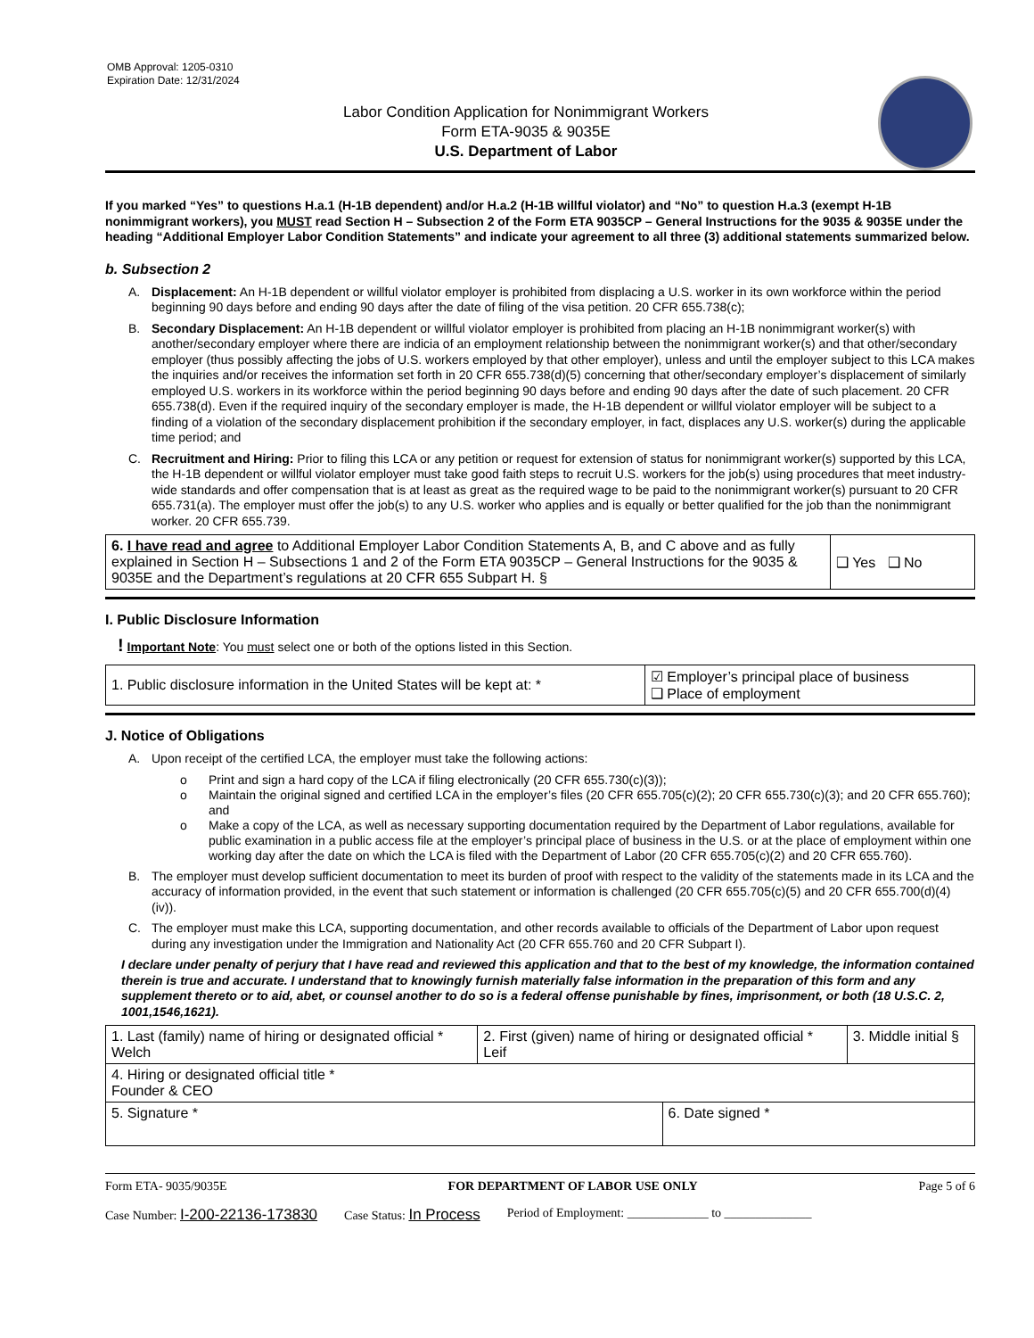OMB Approval: 1205-0310
Expiration Date: 12/31/2024
Labor Condition Application for Nonimmigrant Workers
Form ETA-9035 & 9035E
U.S. Department of Labor
If you marked “Yes” to questions H.a.1 (H-1B dependent) and/or H.a.2 (H-1B willful violator) and “No” to question H.a.3 (exempt H-1B nonimmigrant workers), you MUST read Section H – Subsection 2 of the Form ETA 9035CP – General Instructions for the 9035 & 9035E under the heading “Additional Employer Labor Condition Statements” and indicate your agreement to all three (3) additional statements summarized below.
b. Subsection 2
A. Displacement: An H-1B dependent or willful violator employer is prohibited from displacing a U.S. worker in its own workforce within the period beginning 90 days before and ending 90 days after the date of filing of the visa petition. 20 CFR 655.738(c);
B. Secondary Displacement: An H-1B dependent or willful violator employer is prohibited from placing an H-1B nonimmigrant worker(s) with another/secondary employer where there are indicia of an employment relationship between the nonimmigrant worker(s) and that other/secondary employer (thus possibly affecting the jobs of U.S. workers employed by that other employer), unless and until the employer subject to this LCA makes the inquiries and/or receives the information set forth in 20 CFR 655.738(d)(5) concerning that other/secondary employer’s displacement of similarly employed U.S. workers in its workforce within the period beginning 90 days before and ending 90 days after the date of such placement. 20 CFR 655.738(d). Even if the required inquiry of the secondary employer is made, the H-1B dependent or willful violator employer will be subject to a finding of a violation of the secondary displacement prohibition if the secondary employer, in fact, displaces any U.S. worker(s) during the applicable time period; and
C. Recruitment and Hiring: Prior to filing this LCA or any petition or request for extension of status for nonimmigrant worker(s) supported by this LCA, the H-1B dependent or willful violator employer must take good faith steps to recruit U.S. workers for the job(s) using procedures that meet industry-wide standards and offer compensation that is at least as great as the required wage to be paid to the nonimmigrant worker(s) pursuant to 20 CFR 655.731(a). The employer must offer the job(s) to any U.S. worker who applies and is equally or better qualified for the job than the nonimmigrant worker. 20 CFR 655.739.
| 6. I have read and agree to Additional Employer Labor Condition Statements A, B, and C above and as fully explained in Section H – Subsections 1 and 2 of the Form ETA 9035CP – General Instructions for the 9035 & 9035E and the Department’s regulations at 20 CFR 655 Subpart H. § | ❑ Yes ❑ No |
I. Public Disclosure Information
! Important Note: You must select one or both of the options listed in this Section.
| 1. Public disclosure information in the United States will be kept at: * | ☑ Employer’s principal place of business ❑ Place of employment |
J. Notice of Obligations
A. Upon receipt of the certified LCA, the employer must take the following actions:
o Print and sign a hard copy of the LCA if filing electronically (20 CFR 655.730(c)(3));
o Maintain the original signed and certified LCA in the employer’s files (20 CFR 655.705(c)(2); 20 CFR 655.730(c)(3); and 20 CFR 655.760); and
o Make a copy of the LCA, as well as necessary supporting documentation required by the Department of Labor regulations, available for public examination in a public access file at the employer’s principal place of business in the U.S. or at the place of employment within one working day after the date on which the LCA is filed with the Department of Labor (20 CFR 655.705(c)(2) and 20 CFR 655.760).
B. The employer must develop sufficient documentation to meet its burden of proof with respect to the validity of the statements made in its LCA and the accuracy of information provided, in the event that such statement or information is challenged (20 CFR 655.705(c)(5) and 20 CFR 655.700(d)(4)(iv)).
C. The employer must make this LCA, supporting documentation, and other records available to officials of the Department of Labor upon request during any investigation under the Immigration and Nationality Act (20 CFR 655.760 and 20 CFR Subpart I).
I declare under penalty of perjury that I have read and reviewed this application and that to the best of my knowledge, the information contained therein is true and accurate. I understand that to knowingly furnish materially false information in the preparation of this form and any supplement thereto or to aid, abet, or counsel another to do so is a federal offense punishable by fines, imprisonment, or both (18 U.S.C. 2, 1001,1546,1621).
| 1. Last (family) name of hiring or designated official * Welch | 2. First (given) name of hiring or designated official * Leif | | 3. Middle initial § |
| 4. Hiring or designated official title * Founder & CEO | | | |
| 5. Signature * | | 6. Date signed * | |
Form ETA- 9035/9035E FOR DEPARTMENT OF LABOR USE ONLY Page 5 of 6
Case Number: I-200-22136-173830 Case Status: In Process Period of Employment: _____________ to ______________